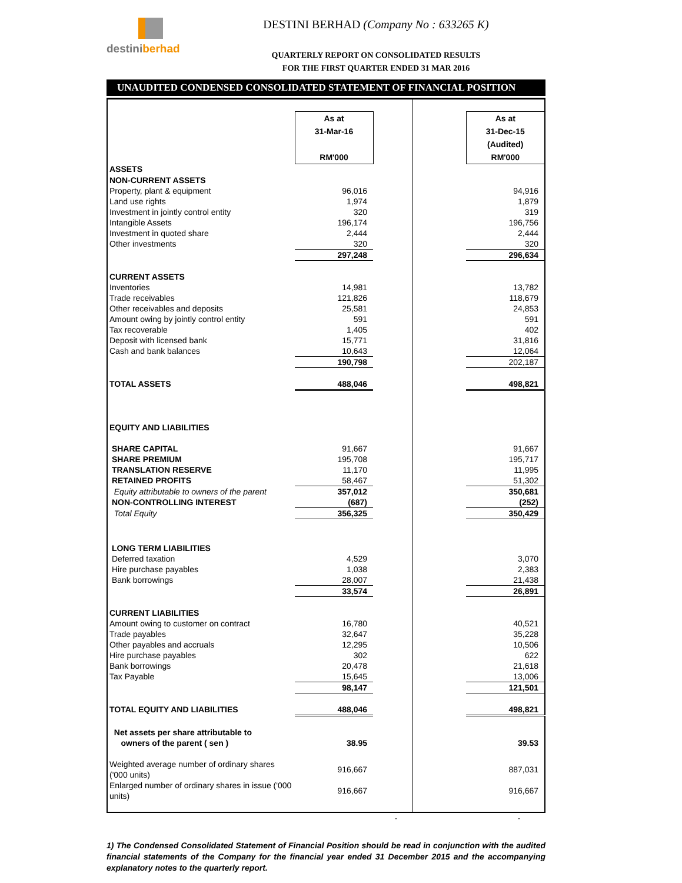destiniberhad DESTINI BERHAD (Company No : 633265 K)
QUARTERLY REPORT ON CONSOLIDATED RESULTS
FOR THE FIRST QUARTER ENDED 31 MAR 2016
UNAUDITED CONDENSED CONSOLIDATED STATEMENT OF FINANCIAL POSITION
| | As at 31-Mar-16 RM'000 | | | | As at 31-Dec-15 (Audited) RM'000 |
| ASSETS | | | | | |
| NON-CURRENT ASSETS | | | | | |
| Property, plant & equipment | 96,016 | | | | 94,916 |
| Land use rights | 1,974 | | | | 1,879 |
| Investment in jointly control entity | 320 | | | | 319 |
| Intangible Assets | 196,174 | | | | 196,756 |
| Investment in quoted share | 2,444 | | | | 2,444 |
| Other investments | 320 | | | | 320 |
| | 297,248 | | | | 296,634 |
| CURRENT ASSETS | | | | | |
| Inventories | 14,981 | | | | 13,782 |
| Trade receivables | 121,826 | | | | 118,679 |
| Other receivables and deposits | 25,581 | | | | 24,853 |
| Amount owing by jointly control entity | 591 | | | | 591 |
| Tax recoverable | 1,405 | | | | 402 |
| Deposit with licensed bank | 15,771 | | | | 31,816 |
| Cash and bank balances | 10,643 | | | | 12,064 |
| | 190,798 | | | | 202,187 |
| TOTAL ASSETS | 488,046 | | | | 498,821 |
| EQUITY AND LIABILITIES | | | | | |
| SHARE CAPITAL | 91,667 | | | | 91,667 |
| SHARE PREMIUM | 195,708 | | | | 195,717 |
| TRANSLATION RESERVE | 11,170 | | | | 11,995 |
| RETAINED PROFITS | 58,467 | | | | 51,302 |
| Equity attributable to owners of the parent | 357,012 | | | | 350,681 |
| NON-CONTROLLING INTEREST | (687) | | | | (252) |
| Total Equity | 356,325 | | | | 350,429 |
| LONG TERM LIABILITIES | | | | | |
| Deferred taxation | 4,529 | | | | 3,070 |
| Hire purchase payables | 1,038 | | | | 2,383 |
| Bank borrowings | 28,007 | | | | 21,438 |
| | 33,574 | | | | 26,891 |
| CURRENT LIABILITIES | | | | | |
| Amount owing to customer on contract | 16,780 | | | | 40,521 |
| Trade payables | 32,647 | | | | 35,228 |
| Other payables and accruals | 12,295 | | | | 10,506 |
| Hire purchase payables | 302 | | | | 622 |
| Bank borrowings | 20,478 | | | | 21,618 |
| Tax Payable | 15,645 | | | | 13,006 |
| | 98,147 | | | | 121,501 |
| TOTAL EQUITY AND LIABILITIES | 488,046 | | | | 498,821 |
| Net assets per share attributable to owners of the parent ( sen ) | 38.95 | | | | 39.53 |
| Weighted average number of ordinary shares ('000 units) | 916,667 | | | | 887,031 |
| Enlarged number of ordinary shares in issue ('000 units) | 916,667 | | | | 916,667 |
- -
1) The Condensed Consolidated Statement of Financial Position should be read in conjunction with the audited financial statements of the Company for the financial year ended 31 December 2015 and the accompanying explanatory notes to the quarterly report.